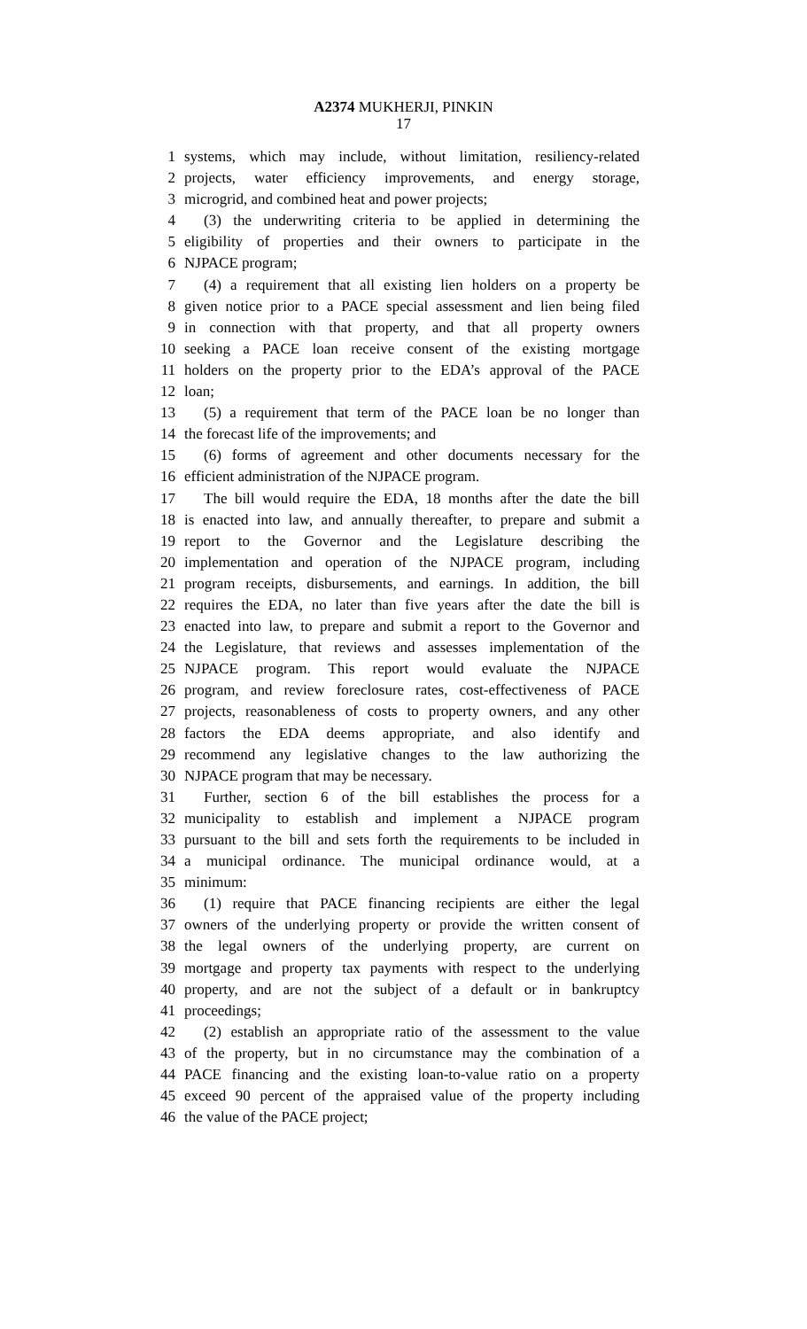A2374 MUKHERJI, PINKIN
17
1 systems, which may include, without limitation, resiliency-related
2 projects, water efficiency improvements, and energy storage,
3 microgrid, and combined heat and power projects;
4 (3) the underwriting criteria to be applied in determining the
5 eligibility of properties and their owners to participate in the
6 NJPACE program;
7 (4) a requirement that all existing lien holders on a property be
8 given notice prior to a PACE special assessment and lien being filed
9 in connection with that property, and that all property owners
10 seeking a PACE loan receive consent of the existing mortgage
11 holders on the property prior to the EDA’s approval of the PACE
12 loan;
13 (5) a requirement that term of the PACE loan be no longer than
14 the forecast life of the improvements; and
15 (6) forms of agreement and other documents necessary for the
16 efficient administration of the NJPACE program.
17 The bill would require the EDA, 18 months after the date the bill
18 is enacted into law, and annually thereafter, to prepare and submit a
19 report to the Governor and the Legislature describing the
20 implementation and operation of the NJPACE program, including
21 program receipts, disbursements, and earnings. In addition, the bill
22 requires the EDA, no later than five years after the date the bill is
23 enacted into law, to prepare and submit a report to the Governor and
24 the Legislature, that reviews and assesses implementation of the
25 NJPACE program. This report would evaluate the NJPACE
26 program, and review foreclosure rates, cost-effectiveness of PACE
27 projects, reasonableness of costs to property owners, and any other
28 factors the EDA deems appropriate, and also identify and
29 recommend any legislative changes to the law authorizing the
30 NJPACE program that may be necessary.
31 Further, section 6 of the bill establishes the process for a
32 municipality to establish and implement a NJPACE program
33 pursuant to the bill and sets forth the requirements to be included in
34 a municipal ordinance. The municipal ordinance would, at a
35 minimum:
36 (1) require that PACE financing recipients are either the legal
37 owners of the underlying property or provide the written consent of
38 the legal owners of the underlying property, are current on
39 mortgage and property tax payments with respect to the underlying
40 property, and are not the subject of a default or in bankruptcy
41 proceedings;
42 (2) establish an appropriate ratio of the assessment to the value
43 of the property, but in no circumstance may the combination of a
44 PACE financing and the existing loan-to-value ratio on a property
45 exceed 90 percent of the appraised value of the property including
46 the value of the PACE project;